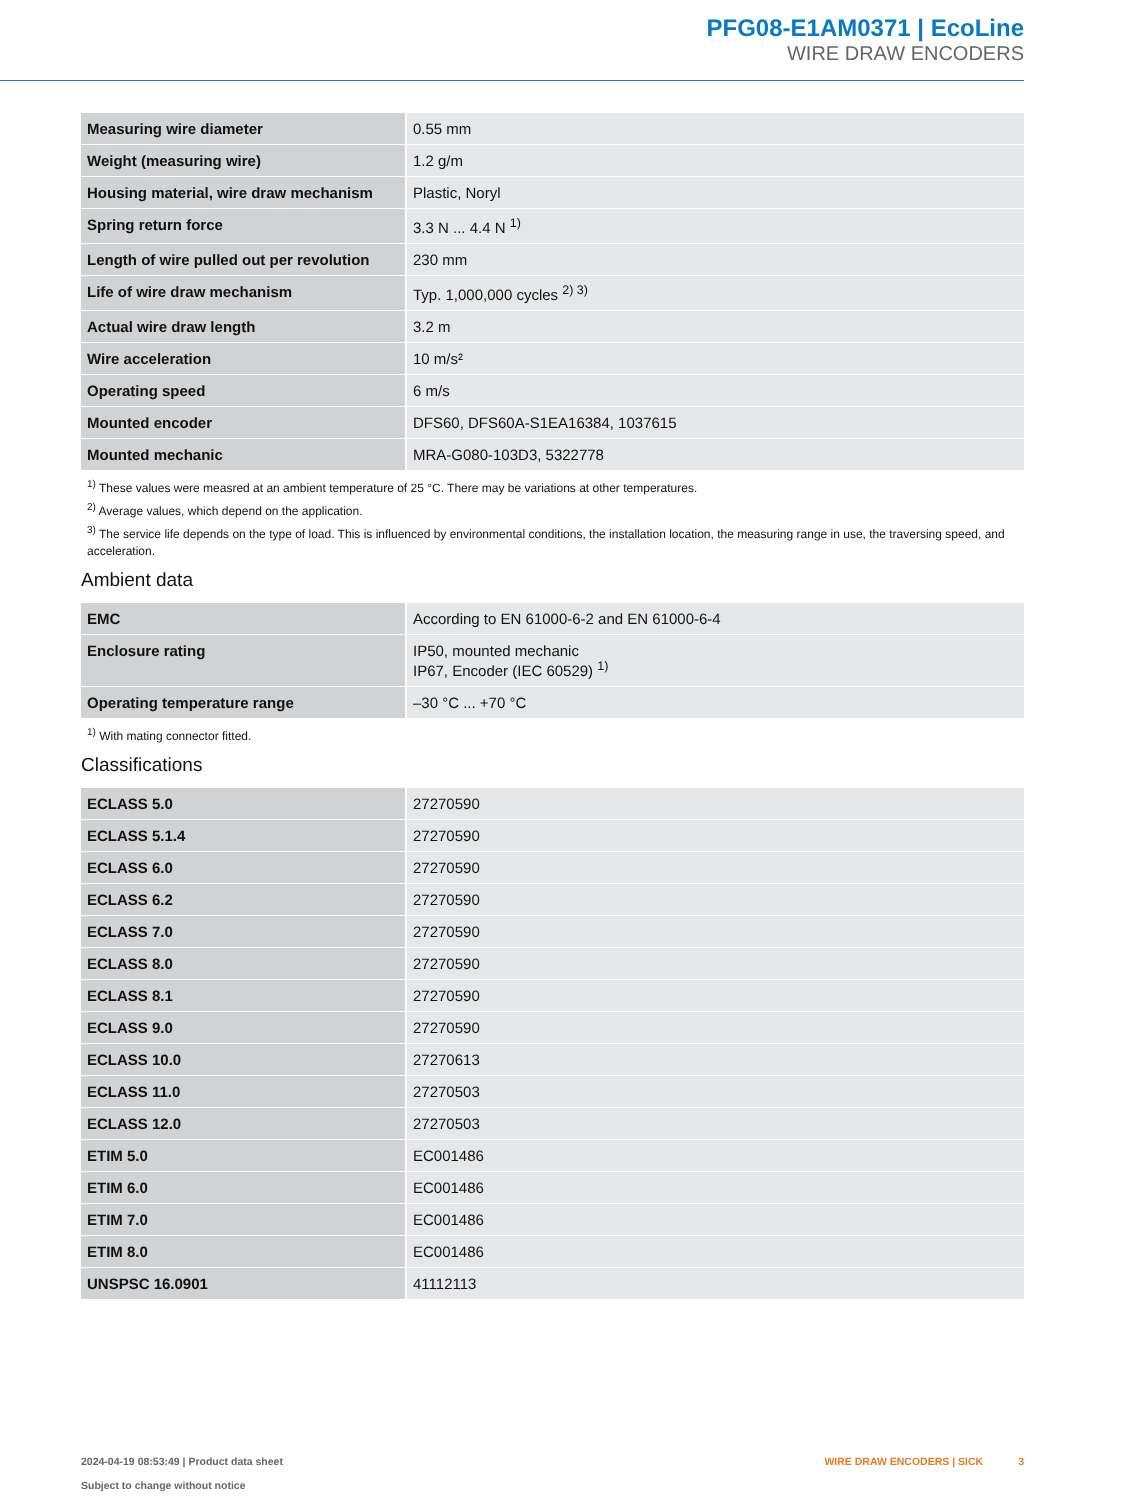PFG08-E1AM0371 | EcoLine
WIRE DRAW ENCODERS
| Measuring wire diameter | 0.55 mm |
| Weight (measuring wire) | 1.2 g/m |
| Housing material, wire draw mechanism | Plastic, Noryl |
| Spring return force | 3.3 N ... 4.4 N <sup>1)</sup> |
| Length of wire pulled out per revolution | 230 mm |
| Life of wire draw mechanism | Typ. 1,000,000 cycles <sup>2) 3)</sup> |
| Actual wire draw length | 3.2 m |
| Wire acceleration | 10 m/s² |
| Operating speed | 6 m/s |
| Mounted encoder | DFS60, DFS60A-S1EA16384, 1037615 |
| Mounted mechanic | MRA-G080-103D3, 5322778 |
<sup>1)</sup> These values were measred at an ambient temperature of 25 °C. There may be variations at other temperatures.
<sup>2)</sup> Average values, which depend on the application.
<sup>3)</sup> The service life depends on the type of load. This is influenced by environmental conditions, the installation location, the measuring range in use, the traversing speed, and acceleration.
Ambient data
| EMC | According to EN 61000-6-2 and EN 61000-6-4 |
| Enclosure rating | IP50, mounted mechanic IP67, Encoder (IEC 60529) <sup>1)</sup> |
| Operating temperature range | –30 °C ... +70 °C |
<sup>1)</sup> With mating connector fitted.
Classifications
| ECLASS 5.0 | 27270590 |
| ECLASS 5.1.4 | 27270590 |
| ECLASS 6.0 | 27270590 |
| ECLASS 6.2 | 27270590 |
| ECLASS 7.0 | 27270590 |
| ECLASS 8.0 | 27270590 |
| ECLASS 8.1 | 27270590 |
| ECLASS 9.0 | 27270590 |
| ECLASS 10.0 | 27270613 |
| ECLASS 11.0 | 27270503 |
| ECLASS 12.0 | 27270503 |
| ETIM 5.0 | EC001486 |
| ETIM 6.0 | EC001486 |
| ETIM 7.0 | EC001486 |
| ETIM 8.0 | EC001486 |
| UNSPSC 16.0901 | 41112113 |
2024-04-19 08:53:49 | Product data sheet
Subject to change without notice
WIRE DRAW ENCODERS | SICK 3